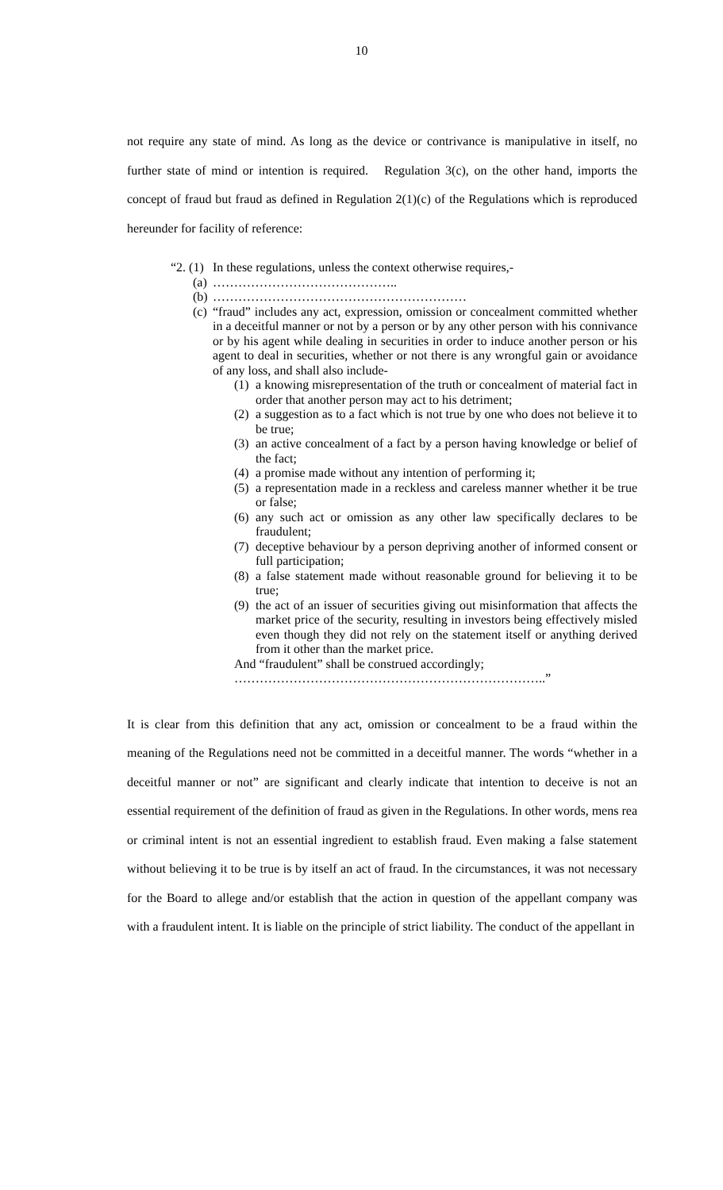10
not require any state of mind. As long as the device or contrivance is manipulative in itself, no further state of mind or intention is required. Regulation 3(c), on the other hand, imports the concept of fraud but fraud as defined in Regulation 2(1)(c) of the Regulations which is reproduced hereunder for facility of reference:
“2. (1) In these regulations, unless the context otherwise requires,-
(a) ……………………………………..
(b) ……………………………………………………
(c) “fraud” includes any act, expression, omission or concealment committed whether in a deceitful manner or not by a person or by any other person with his connivance or by his agent while dealing in securities in order to induce another person or his agent to deal in securities, whether or not there is any wrongful gain or avoidance of any loss, and shall also include-
(1) a knowing misrepresentation of the truth or concealment of material fact in order that another person may act to his detriment;
(2) a suggestion as to a fact which is not true by one who does not believe it to be true;
(3) an active concealment of a fact by a person having knowledge or belief of the fact;
(4) a promise made without any intention of performing it;
(5) a representation made in a reckless and careless manner whether it be true or false;
(6) any such act or omission as any other law specifically declares to be fraudulent;
(7) deceptive behaviour by a person depriving another of informed consent or full participation;
(8) a false statement made without reasonable ground for believing it to be true;
(9) the act of an issuer of securities giving out misinformation that affects the market price of the security, resulting in investors being effectively misled even though they did not rely on the statement itself or anything derived from it other than the market price.
And “fraudulent” shall be construed accordingly;
………………………………………………………………..”
It is clear from this definition that any act, omission or concealment to be a fraud within the meaning of the Regulations need not be committed in a deceitful manner. The words “whether in a deceitful manner or not” are significant and clearly indicate that intention to deceive is not an essential requirement of the definition of fraud as given in the Regulations. In other words, mens rea or criminal intent is not an essential ingredient to establish fraud. Even making a false statement without believing it to be true is by itself an act of fraud. In the circumstances, it was not necessary for the Board to allege and/or establish that the action in question of the appellant company was with a fraudulent intent. It is liable on the principle of strict liability. The conduct of the appellant in